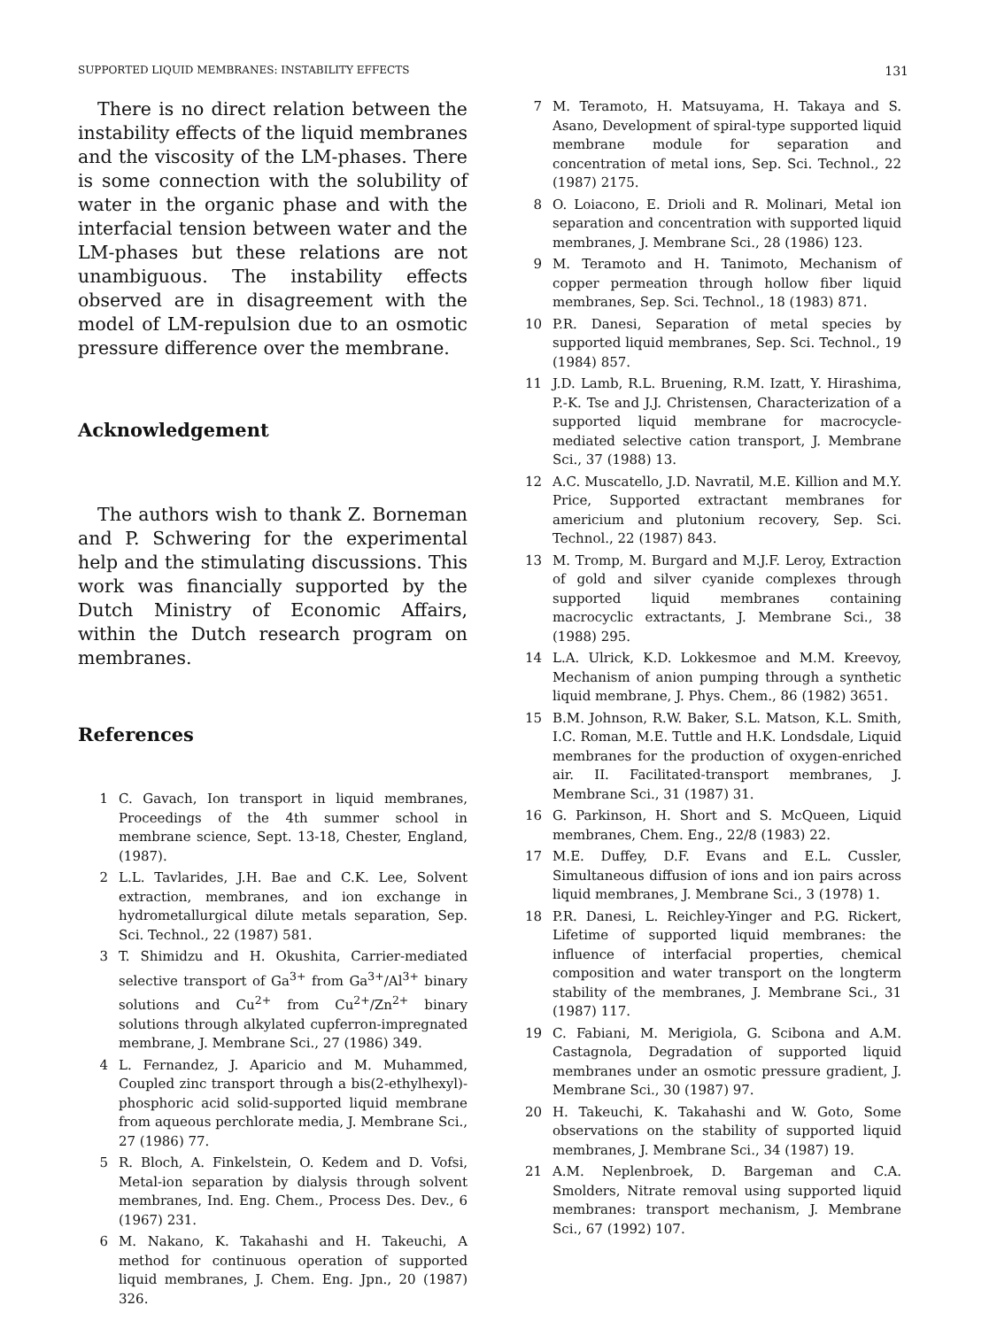SUPPORTED LIQUID MEMBRANES: INSTABILITY EFFECTS 131
There is no direct relation between the instability effects of the liquid membranes and the viscosity of the LM-phases. There is some connection with the solubility of water in the organic phase and with the interfacial tension between water and the LM-phases but these relations are not unambiguous. The instability effects observed are in disagreement with the model of LM-repulsion due to an osmotic pressure difference over the membrane.
Acknowledgement
The authors wish to thank Z. Borneman and P. Schwering for the experimental help and the stimulating discussions. This work was financially supported by the Dutch Ministry of Economic Affairs, within the Dutch research program on membranes.
References
1 C. Gavach, Ion transport in liquid membranes, Proceedings of the 4th summer school in membrane science, Sept. 13-18, Chester, England, (1987).
2 L.L. Tavlarides, J.H. Bae and C.K. Lee, Solvent extraction, membranes, and ion exchange in hydrometallurgical dilute metals separation, Sep. Sci. Technol., 22 (1987) 581.
3 T. Shimidzu and H. Okushita, Carrier-mediated selective transport of Ga<sup>3+</sup> from Ga<sup>3+</sup>/Al<sup>3+</sup> binary solutions and Cu<sup>2+</sup> from Cu<sup>2+</sup>/Zn<sup>2+</sup> binary solutions through alkylated cupferron-impregnated membrane, J. Membrane Sci., 27 (1986) 349.
4 L. Fernandez, J. Aparicio and M. Muhammed, Coupled zinc transport through a bis(2-ethylhexyl)-phosphoric acid solid-supported liquid membrane from aqueous perchlorate media, J. Membrane Sci., 27 (1986) 77.
5 R. Bloch, A. Finkelstein, O. Kedem and D. Vofsi, Metal-ion separation by dialysis through solvent membranes, Ind. Eng. Chem., Process Des. Dev., 6 (1967) 231.
6 M. Nakano, K. Takahashi and H. Takeuchi, A method for continuous operation of supported liquid membranes, J. Chem. Eng. Jpn., 20 (1987) 326.
7 M. Teramoto, H. Matsuyama, H. Takaya and S. Asano, Development of spiral-type supported liquid membrane module for separation and concentration of metal ions, Sep. Sci. Technol., 22 (1987) 2175.
8 O. Loiacono, E. Drioli and R. Molinari, Metal ion separation and concentration with supported liquid membranes, J. Membrane Sci., 28 (1986) 123.
9 M. Teramoto and H. Tanimoto, Mechanism of copper permeation through hollow fiber liquid membranes, Sep. Sci. Technol., 18 (1983) 871.
10 P.R. Danesi, Separation of metal species by supported liquid membranes, Sep. Sci. Technol., 19 (1984) 857.
11 J.D. Lamb, R.L. Bruening, R.M. Izatt, Y. Hirashima, P.-K. Tse and J.J. Christensen, Characterization of a supported liquid membrane for macrocycle-mediated selective cation transport, J. Membrane Sci., 37 (1988) 13.
12 A.C. Muscatello, J.D. Navratil, M.E. Killion and M.Y. Price, Supported extractant membranes for americium and plutonium recovery, Sep. Sci. Technol., 22 (1987) 843.
13 M. Tromp, M. Burgard and M.J.F. Leroy, Extraction of gold and silver cyanide complexes through supported liquid membranes containing macrocyclic extractants, J. Membrane Sci., 38 (1988) 295.
14 L.A. Ulrick, K.D. Lokkesmoe and M.M. Kreevoy, Mechanism of anion pumping through a synthetic liquid membrane, J. Phys. Chem., 86 (1982) 3651.
15 B.M. Johnson, R.W. Baker, S.L. Matson, K.L. Smith, I.C. Roman, M.E. Tuttle and H.K. Londsdale, Liquid membranes for the production of oxygen-enriched air. II. Facilitated-transport membranes, J. Membrane Sci., 31 (1987) 31.
16 G. Parkinson, H. Short and S. McQueen, Liquid membranes, Chem. Eng., 22/8 (1983) 22.
17 M.E. Duffey, D.F. Evans and E.L. Cussler, Simultaneous diffusion of ions and ion pairs across liquid membranes, J. Membrane Sci., 3 (1978) 1.
18 P.R. Danesi, L. Reichley-Yinger and P.G. Rickert, Lifetime of supported liquid membranes: the influence of interfacial properties, chemical composition and water transport on the longterm stability of the membranes, J. Membrane Sci., 31 (1987) 117.
19 C. Fabiani, M. Merigiola, G. Scibona and A.M. Castagnola, Degradation of supported liquid membranes under an osmotic pressure gradient, J. Membrane Sci., 30 (1987) 97.
20 H. Takeuchi, K. Takahashi and W. Goto, Some observations on the stability of supported liquid membranes, J. Membrane Sci., 34 (1987) 19.
21 A.M. Neplenbroek, D. Bargeman and C.A. Smolders, Nitrate removal using supported liquid membranes: transport mechanism, J. Membrane Sci., 67 (1992) 107.